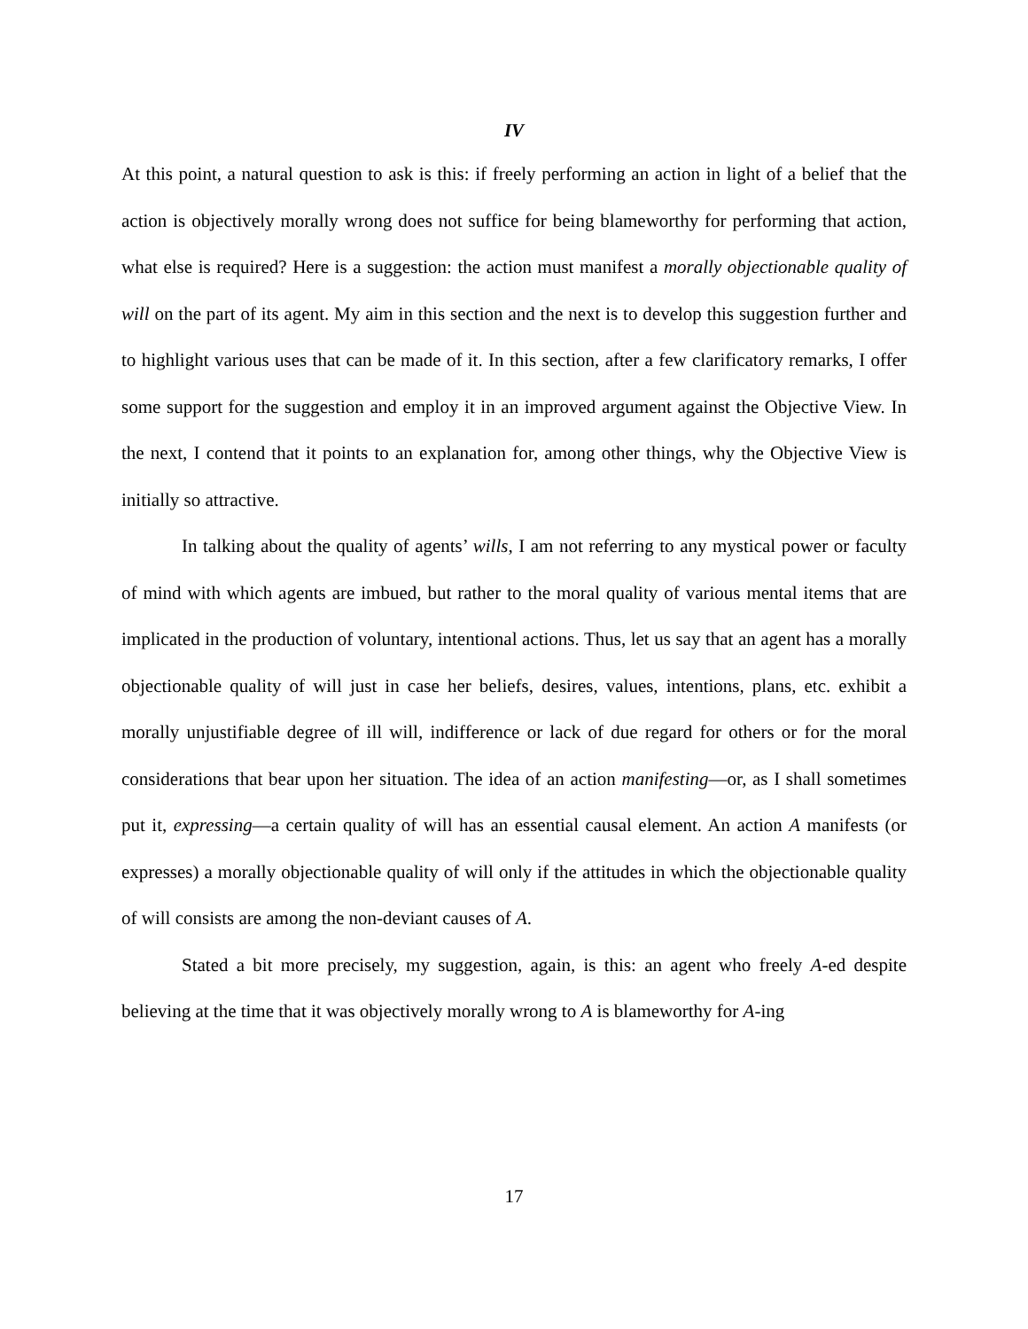IV
At this point, a natural question to ask is this: if freely performing an action in light of a belief that the action is objectively morally wrong does not suffice for being blameworthy for performing that action, what else is required? Here is a suggestion: the action must manifest a morally objectionable quality of will on the part of its agent. My aim in this section and the next is to develop this suggestion further and to highlight various uses that can be made of it. In this section, after a few clarificatory remarks, I offer some support for the suggestion and employ it in an improved argument against the Objective View. In the next, I contend that it points to an explanation for, among other things, why the Objective View is initially so attractive.
In talking about the quality of agents’ wills, I am not referring to any mystical power or faculty of mind with which agents are imbued, but rather to the moral quality of various mental items that are implicated in the production of voluntary, intentional actions. Thus, let us say that an agent has a morally objectionable quality of will just in case her beliefs, desires, values, intentions, plans, etc. exhibit a morally unjustifiable degree of ill will, indifference or lack of due regard for others or for the moral considerations that bear upon her situation. The idea of an action manifesting—or, as I shall sometimes put it, expressing—a certain quality of will has an essential causal element. An action A manifests (or expresses) a morally objectionable quality of will only if the attitudes in which the objectionable quality of will consists are among the non-deviant causes of A.
Stated a bit more precisely, my suggestion, again, is this: an agent who freely A-ed despite believing at the time that it was objectively morally wrong to A is blameworthy for A-ing
17